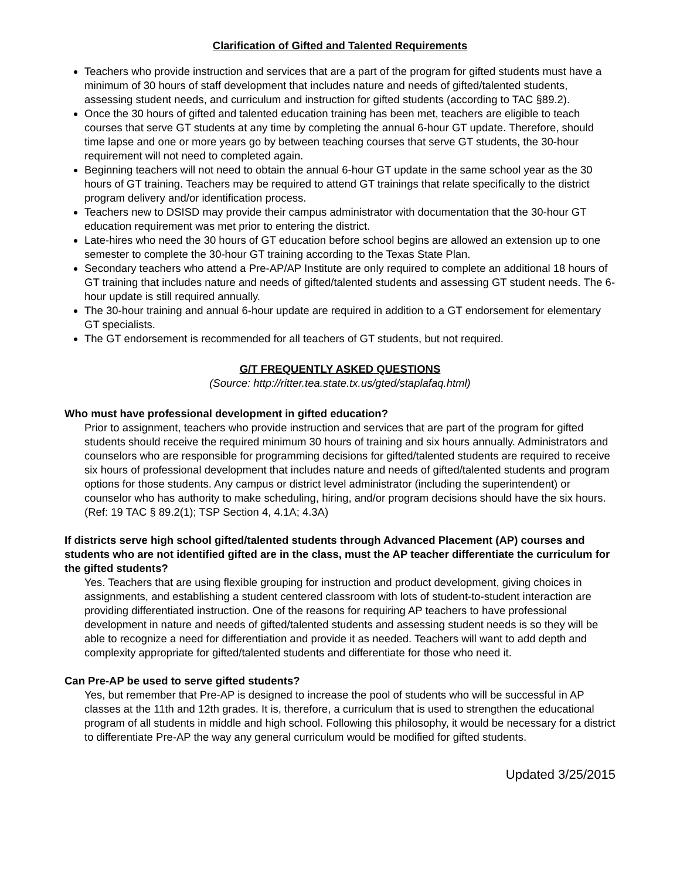Clarification of Gifted and Talented Requirements
Teachers who provide instruction and services that are a part of the program for gifted students must have a minimum of 30 hours of staff development that includes nature and needs of gifted/talented students, assessing student needs, and curriculum and instruction for gifted students (according to TAC §89.2).
Once the 30 hours of gifted and talented education training has been met, teachers are eligible to teach courses that serve GT students at any time by completing the annual 6-hour GT update. Therefore, should time lapse and one or more years go by between teaching courses that serve GT students, the 30-hour requirement will not need to completed again.
Beginning teachers will not need to obtain the annual 6-hour GT update in the same school year as the 30 hours of GT training. Teachers may be required to attend GT trainings that relate specifically to the district program delivery and/or identification process.
Teachers new to DSISD may provide their campus administrator with documentation that the 30-hour GT education requirement was met prior to entering the district.
Late-hires who need the 30 hours of GT education before school begins are allowed an extension up to one semester to complete the 30-hour GT training according to the Texas State Plan.
Secondary teachers who attend a Pre-AP/AP Institute are only required to complete an additional 18 hours of GT training that includes nature and needs of gifted/talented students and assessing GT student needs. The 6-hour update is still required annually.
The 30-hour training and annual 6-hour update are required in addition to a GT endorsement for elementary GT specialists.
The GT endorsement is recommended for all teachers of GT students, but not required.
G/T FREQUENTLY ASKED QUESTIONS
(Source: http://ritter.tea.state.tx.us/gted/staplafaq.html)
Who must have professional development in gifted education?
Prior to assignment, teachers who provide instruction and services that are part of the program for gifted students should receive the required minimum 30 hours of training and six hours annually. Administrators and counselors who are responsible for programming decisions for gifted/talented students are required to receive six hours of professional development that includes nature and needs of gifted/talented students and program options for those students. Any campus or district level administrator (including the superintendent) or counselor who has authority to make scheduling, hiring, and/or program decisions should have the six hours. (Ref: 19 TAC § 89.2(1); TSP Section 4, 4.1A; 4.3A)
If districts serve high school gifted/talented students through Advanced Placement (AP) courses and students who are not identified gifted are in the class, must the AP teacher differentiate the curriculum for the gifted students?
Yes. Teachers that are using flexible grouping for instruction and product development, giving choices in assignments, and establishing a student centered classroom with lots of student-to-student interaction are providing differentiated instruction. One of the reasons for requiring AP teachers to have professional development in nature and needs of gifted/talented students and assessing student needs is so they will be able to recognize a need for differentiation and provide it as needed. Teachers will want to add depth and complexity appropriate for gifted/talented students and differentiate for those who need it.
Can Pre-AP be used to serve gifted students?
Yes, but remember that Pre-AP is designed to increase the pool of students who will be successful in AP classes at the 11th and 12th grades. It is, therefore, a curriculum that is used to strengthen the educational program of all students in middle and high school. Following this philosophy, it would be necessary for a district to differentiate Pre-AP the way any general curriculum would be modified for gifted students.
Updated 3/25/2015